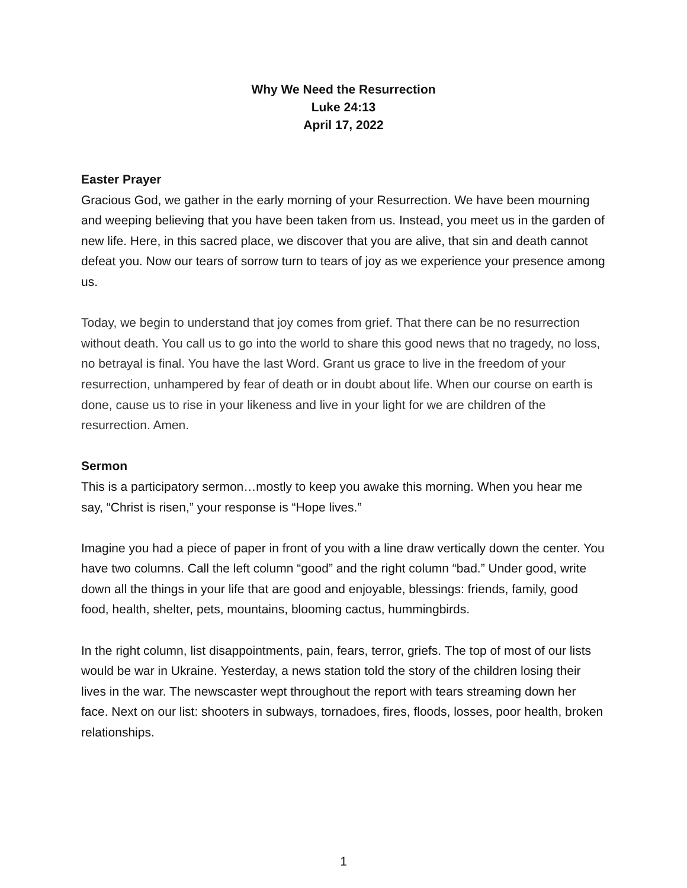Why We Need the Resurrection
Luke 24:13
April 17, 2022
Easter Prayer
Gracious God, we gather in the early morning of your Resurrection. We have been mourning and weeping believing that you have been taken from us. Instead, you meet us in the garden of new life. Here, in this sacred place, we discover that you are alive, that sin and death cannot defeat you. Now our tears of sorrow turn to tears of joy as we experience your presence among us.
Today, we begin to understand that joy comes from grief. That there can be no resurrection without death. You call us to go into the world to share this good news that no tragedy, no loss, no betrayal is final. You have the last Word. Grant us grace to live in the freedom of your resurrection, unhampered by fear of death or in doubt about life. When our course on earth is done, cause us to rise in your likeness and live in your light for we are children of the resurrection. Amen.
Sermon
This is a participatory sermon…mostly to keep you awake this morning. When you hear me say, “Christ is risen,” your response is “Hope lives.”
Imagine you had a piece of paper in front of you with a line draw vertically down the center. You have two columns. Call the left column “good” and the right column “bad.” Under good, write down all the things in your life that are good and enjoyable, blessings: friends, family, good food, health, shelter, pets, mountains, blooming cactus, hummingbirds.
In the right column, list disappointments, pain, fears, terror, griefs. The top of most of our lists would be war in Ukraine. Yesterday, a news station told the story of the children losing their lives in the war. The newscaster wept throughout the report with tears streaming down her face. Next on our list: shooters in subways, tornadoes, fires, floods, losses, poor health, broken relationships.
1